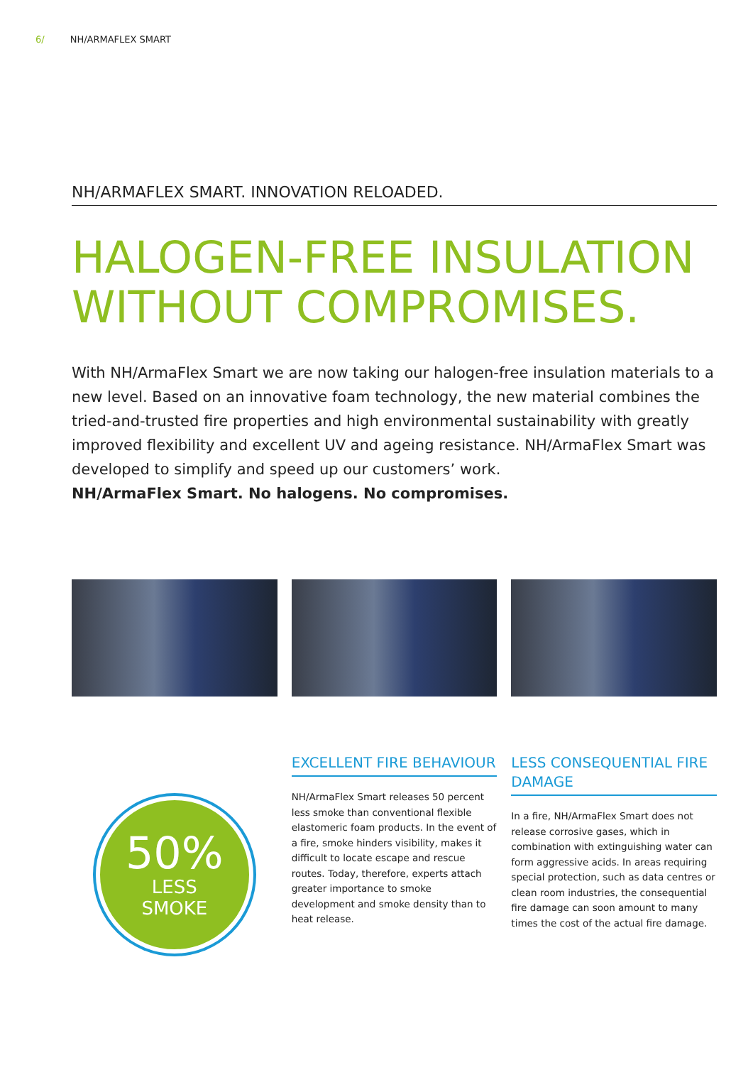6/ NH/ARMAFLEX SMART
NH/ARMAFLEX SMART. INNOVATION RELOADED.
HALOGEN-FREE INSULATION WITHOUT COMPROMISES.
With NH/ArmaFlex Smart we are now taking our halogen-free insulation materials to a new level. Based on an innovative foam technology, the new material combines the tried-and-trusted fire properties and high environmental sustainability with greatly improved flexibility and excellent UV and ageing resistance. NH/ArmaFlex Smart was developed to simplify and speed up our customers’ work.
NH/ArmaFlex Smart. No halogens. No compromises.
50%
LESS
SMOKE
EXCELLENT FIRE BEHAVIOUR
NH/ArmaFlex Smart releases 50 percent less smoke than conventional flexible elastomeric foam products. In the event of a fire, smoke hinders visibility, makes it difficult to locate escape and rescue routes. Today, therefore, experts attach greater importance to smoke development and smoke density than to heat release.
LESS CONSEQUENTIAL FIRE DAMAGE
In a fire, NH/ArmaFlex Smart does not release corrosive gases, which in combination with extinguishing water can form aggressive acids. In areas requiring special protection, such as data centres or clean room industries, the consequential fire damage can soon amount to many times the cost of the actual fire damage.